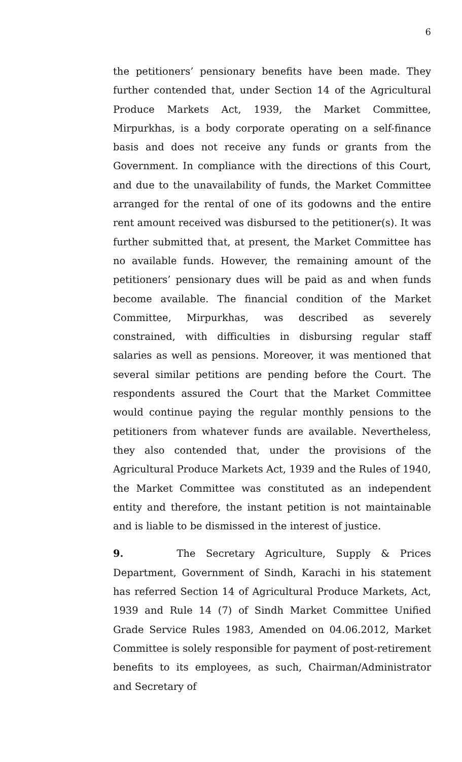6
the petitioners’ pensionary benefits have been made. They further contended that, under Section 14 of the Agricultural Produce Markets Act, 1939, the Market Committee, Mirpurkhas, is a body corporate operating on a self-finance basis and does not receive any funds or grants from the Government. In compliance with the directions of this Court, and due to the unavailability of funds, the Market Committee arranged for the rental of one of its godowns and the entire rent amount received was disbursed to the petitioner(s). It was further submitted that, at present, the Market Committee has no available funds. However, the remaining amount of the petitioners’ pensionary dues will be paid as and when funds become available. The financial condition of the Market Committee, Mirpurkhas, was described as severely constrained, with difficulties in disbursing regular staff salaries as well as pensions. Moreover, it was mentioned that several similar petitions are pending before the Court. The respondents assured the Court that the Market Committee would continue paying the regular monthly pensions to the petitioners from whatever funds are available. Nevertheless, they also contended that, under the provisions of the Agricultural Produce Markets Act, 1939 and the Rules of 1940, the Market Committee was constituted as an independent entity and therefore, the instant petition is not maintainable and is liable to be dismissed in the interest of justice.
9. The Secretary Agriculture, Supply & Prices Department, Government of Sindh, Karachi in his statement has referred Section 14 of Agricultural Produce Markets, Act, 1939 and Rule 14 (7) of Sindh Market Committee Unified Grade Service Rules 1983, Amended on 04.06.2012, Market Committee is solely responsible for payment of post-retirement benefits to its employees, as such, Chairman/Administrator and Secretary of